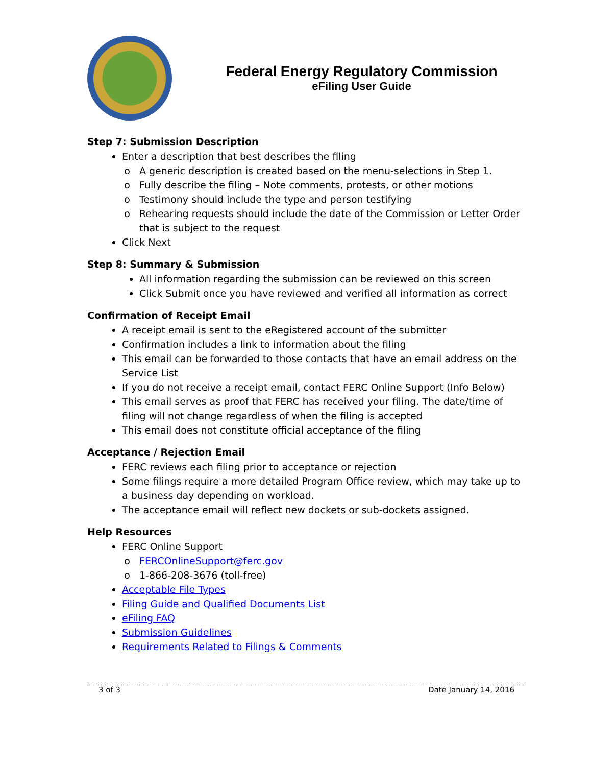Federal Energy Regulatory Commission
eFiling User Guide
Step 7: Submission Description
Enter a description that best describes the filing
A generic description is created based on the menu-selections in Step 1.
Fully describe the filing – Note comments, protests, or other motions
Testimony should include the type and person testifying
Rehearing requests should include the date of the Commission or Letter Order that is subject to the request
Click Next
Step 8: Summary & Submission
All information regarding the submission can be reviewed on this screen
Click Submit once you have reviewed and verified all information as correct
Confirmation of Receipt Email
A receipt email is sent to the eRegistered account of the submitter
Confirmation includes a link to information about the filing
This email can be forwarded to those contacts that have an email address on the Service List
If you do not receive a receipt email, contact FERC Online Support (Info Below)
This email serves as proof that FERC has received your filing. The date/time of filing will not change regardless of when the filing is accepted
This email does not constitute official acceptance of the filing
Acceptance / Rejection Email
FERC reviews each filing prior to acceptance or rejection
Some filings require a more detailed Program Office review, which may take up to a business day depending on workload.
The acceptance email will reflect new dockets or sub-dockets assigned.
Help Resources
FERC Online Support
FERCOnlineSupport@ferc.gov
1-866-208-3676 (toll-free)
Acceptable File Types
Filing Guide and Qualified Documents List
eFiling FAQ
Submission Guidelines
Requirements Related to Filings & Comments
3 of 3 Date January 14, 2016